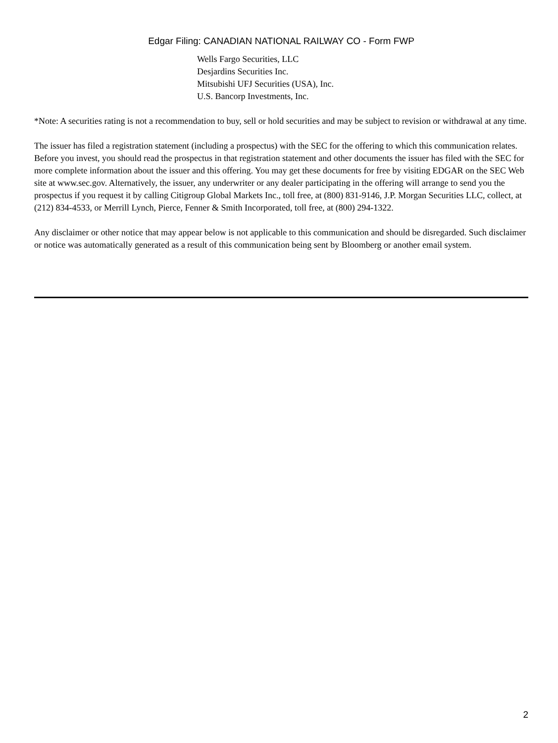Edgar Filing: CANADIAN NATIONAL RAILWAY CO - Form FWP
Wells Fargo Securities, LLC
Desjardins Securities Inc.
Mitsubishi UFJ Securities (USA), Inc.
U.S. Bancorp Investments, Inc.
*Note: A securities rating is not a recommendation to buy, sell or hold securities and may be subject to revision or withdrawal at any time.
The issuer has filed a registration statement (including a prospectus) with the SEC for the offering to which this communication relates. Before you invest, you should read the prospectus in that registration statement and other documents the issuer has filed with the SEC for more complete information about the issuer and this offering. You may get these documents for free by visiting EDGAR on the SEC Web site at www.sec.gov. Alternatively, the issuer, any underwriter or any dealer participating in the offering will arrange to send you the prospectus if you request it by calling Citigroup Global Markets Inc., toll free, at (800) 831-9146, J.P. Morgan Securities LLC, collect, at (212) 834-4533, or Merrill Lynch, Pierce, Fenner & Smith Incorporated, toll free, at (800) 294-1322.
Any disclaimer or other notice that may appear below is not applicable to this communication and should be disregarded. Such disclaimer or notice was automatically generated as a result of this communication being sent by Bloomberg or another email system.
2